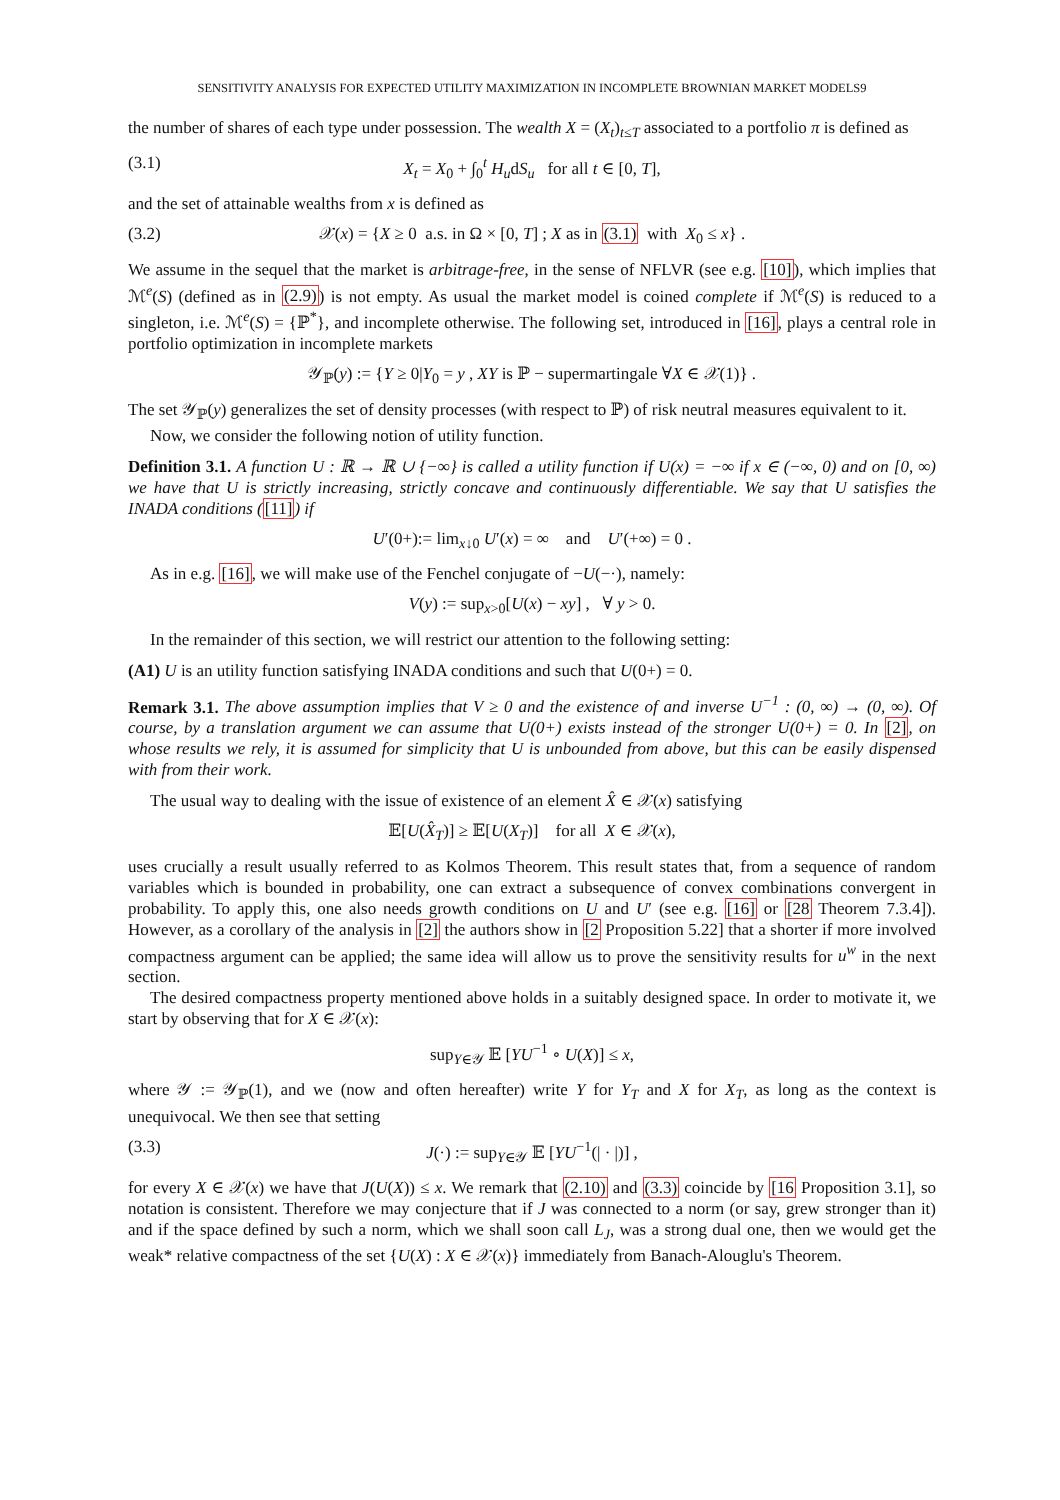SENSITIVITY ANALYSIS FOR EXPECTED UTILITY MAXIMIZATION IN INCOMPLETE BROWNIAN MARKET MODELS9
the number of shares of each type under possession. The wealth X = (X<sub>t</sub>)<sub>t≤T</sub> associated to a portfolio π is defined as
(3.1) X<sub>t</sub> = X<sub>0</sub> + ∫<sub>0</sub><sup>t</sup> H<sub>u</sub>dS<sub>u</sub> for all t ∈ [0, T],
and the set of attainable wealths from x is defined as
(3.2) 𝒳(x) = {X ≥ 0 a.s. in Ω × [0, T] ; X as in (3.1) with X<sub>0</sub> ≤ x} .
We assume in the sequel that the market is arbitrage-free, in the sense of NFLVR (see e.g. [10]), which implies that ℳ<sup>e</sup>(S) (defined as in (2.9)) is not empty. As usual the market model is coined complete if ℳ<sup>e</sup>(S) is reduced to a singleton, i.e. ℳ<sup>e</sup>(S) = {ℙ<sup>*</sup>}, and incomplete otherwise. The following set, introduced in [16], plays a central role in portfolio optimization in incomplete markets
𝒴<sub>ℙ</sub>(y) := {Y ≥ 0|Y<sub>0</sub> = y , XY is ℙ − supermartingale ∀X ∈ 𝒳(1)} .
The set 𝒴<sub>ℙ</sub>(y) generalizes the set of density processes (with respect to ℙ) of risk neutral measures equivalent to it.
Now, we consider the following notion of utility function.
Definition 3.1. A function U : ℝ → ℝ ∪ {−∞} is called a utility function if U(x) = −∞ if x ∈ (−∞, 0) and on [0, ∞) we have that U is strictly increasing, strictly concave and continuously differentiable. We say that U satisfies the INADA conditions ([11]) if
U′(0+):= lim<sub>x↓0</sub> U′(x) = ∞ and U′(+∞) = 0 .
As in e.g. [16], we will make use of the Fenchel conjugate of −U(−·), namely:
V(y) := sup<sub>x>0</sub>[U(x) − xy] , ∀ y > 0.
In the remainder of this section, we will restrict our attention to the following setting:
(A1) U is an utility function satisfying INADA conditions and such that U(0+) = 0.
Remark 3.1. The above assumption implies that V ≥ 0 and the existence of and inverse U<sup>−1</sup> : (0, ∞) → (0, ∞). Of course, by a translation argument we can assume that U(0+) exists instead of the stronger U(0+) = 0. In [2], on whose results we rely, it is assumed for simplicity that U is unbounded from above, but this can be easily dispensed with from their work.
The usual way to dealing with the issue of existence of an element X̂ ∈ 𝒳(x) satisfying
𝔼[U(X̂<sub>T</sub>)] ≥ 𝔼[U(X<sub>T</sub>)] for all X ∈ 𝒳(x),
uses crucially a result usually referred to as Kolmos Theorem. This result states that, from a sequence of random variables which is bounded in probability, one can extract a subsequence of convex combinations convergent in probability. To apply this, one also needs growth conditions on U and U′ (see e.g. [16] or [28 Theorem 7.3.4]). However, as a corollary of the analysis in [2] the authors show in [2 Proposition 5.22] that a shorter if more involved compactness argument can be applied; the same idea will allow us to prove the sensitivity results for u<sup>w</sup> in the next section.
The desired compactness property mentioned above holds in a suitably designed space. In order to motivate it, we start by observing that for X ∈ 𝒳(x):
sup<sub>Y∈𝒴</sub> 𝔼 [YU<sup>−1</sup> ∘ U(X)] ≤ x,
where 𝒴 := 𝒴<sub>ℙ</sub>(1), and we (now and often hereafter) write Y for Y<sub>T</sub> and X for X<sub>T</sub>, as long as the context is unequivocal. We then see that setting
(3.3) J(·) := sup<sub>Y∈𝒴</sub> 𝔼 [YU<sup>−1</sup>(| · |)] ,
for every X ∈ 𝒳(x) we have that J(U(X)) ≤ x. We remark that (2.10) and (3.3) coincide by [16 Proposition 3.1], so notation is consistent. Therefore we may conjecture that if J was connected to a norm (or say, grew stronger than it) and if the space defined by such a norm, which we shall soon call L<sub>J</sub>, was a strong dual one, then we would get the weak* relative compactness of the set {U(X) : X ∈ 𝒳(x)} immediately from Banach-Alouglu's Theorem.